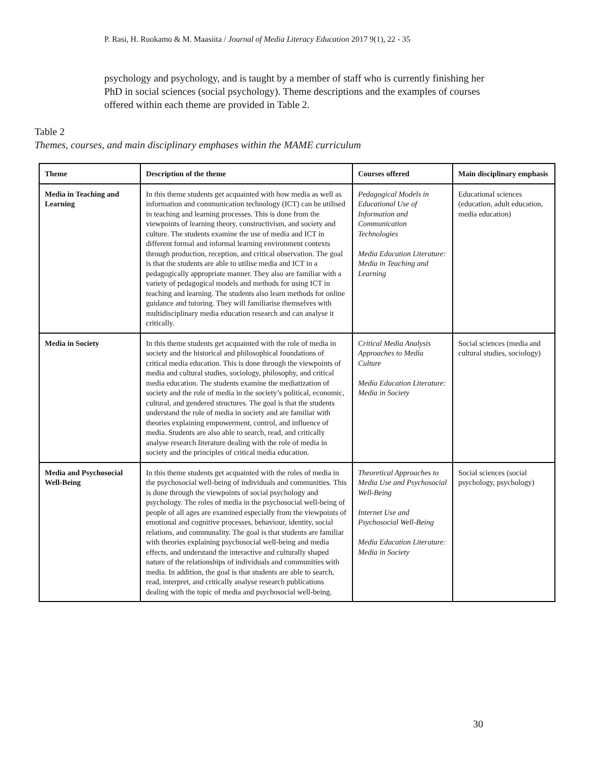P. Rasi, H. Ruokamo & M. Maasiita / Journal of Media Literacy Education 2017 9(1), 22 - 35
psychology and psychology, and is taught by a member of staff who is currently finishing her PhD in social sciences (social psychology). Theme descriptions and the examples of courses offered within each theme are provided in Table 2.
Table 2
Themes, courses, and main disciplinary emphases within the MAME curriculum
| Theme | Description of the theme | Courses offered | Main disciplinary emphasis |
| --- | --- | --- | --- |
| Media in Teaching and Learning | In this theme students get acquainted with how media as well as information and communication technology (ICT) can be utilised in teaching and learning processes. This is done from the viewpoints of learning theory, constructivism, and society and culture. The students examine the use of media and ICT in different formal and informal learning environment contexts through production, reception, and critical observation. The goal is that the students are able to utilise media and ICT in a pedagogically appropriate manner. They also are familiar with a variety of pedagogical models and methods for using ICT in teaching and learning. The students also learn methods for online guidance and tutoring. They will familiarise themselves with multidisciplinary media education research and can analyse it critically. | Pedagogical Models in Educational Use of Information and Communication Technologies Media Education Literature: Media in Teaching and Learning | Educational sciences (education, adult education, media education) |
| Media in Society | In this theme students get acquainted with the role of media in society and the historical and philosophical foundations of critical media education. This is done through the viewpoints of media and cultural studies, sociology, philosophy, and critical media education. The students examine the mediatization of society and the role of media in the society’s political, economic, cultural, and gendered structures. The goal is that the students understand the role of media in society and are familiar with theories explaining empowerment, control, and influence of media. Students are also able to search, read, and critically analyse research literature dealing with the role of media in society and the principles of critical media education. | Critical Media Analysis Approaches to Media Culture Media Education Literature: Media in Society | Social sciences (media and cultural studies, sociology) |
| Media and Psychosocial Well-Being | In this theme students get acquainted with the roles of media in the psychosocial well-being of individuals and communities. This is done through the viewpoints of social psychology and psychology. The roles of media in the psychosocial well-being of people of all ages are examined especially from the viewpoints of emotional and cognitive processes, behaviour, identity, social relations, and communality. The goal is that students are familiar with theories explaining psychosocial well-being and media effects, and understand the interactive and culturally shaped nature of the relationships of individuals and communities with media. In addition, the goal is that students are able to search, read, interpret, and critically analyse research publications dealing with the topic of media and psychosocial well-being. | Theoretical Approaches to Media Use and Psychosocial Well-Being Internet Use and Psychosocial Well-Being Media Education Literature: Media in Society | Social sciences (social psychology, psychology) |
30